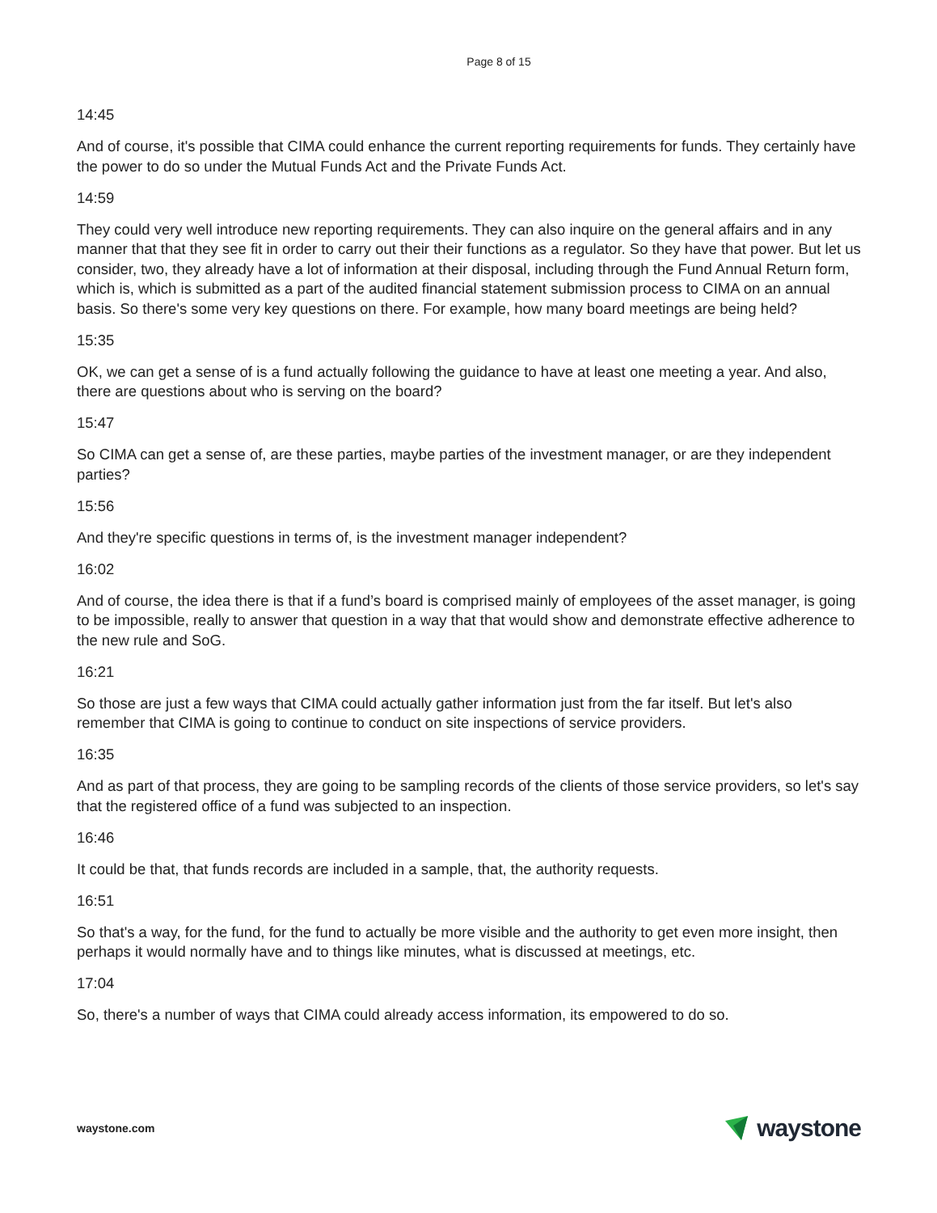Page 8 of 15
14:45
And of course, it's possible that CIMA could enhance the current reporting requirements for funds. They certainly have the power to do so under the Mutual Funds Act and the Private Funds Act.
14:59
They could very well introduce new reporting requirements. They can also inquire on the general affairs and in any manner that that they see fit in order to carry out their their functions as a regulator. So they have that power. But let us consider, two, they already have a lot of information at their disposal, including through the Fund Annual Return form, which is, which is submitted as a part of the audited financial statement submission process to CIMA on an annual basis. So there's some very key questions on there. For example, how many board meetings are being held?
15:35
OK, we can get a sense of is a fund actually following the guidance to have at least one meeting a year. And also, there are questions about who is serving on the board?
15:47
So CIMA can get a sense of, are these parties, maybe parties of the investment manager, or are they independent parties?
15:56
And they're specific questions in terms of, is the investment manager independent?
16:02
And of course, the idea there is that if a fund’s board is comprised mainly of employees of the asset manager, is going to be impossible, really to answer that question in a way that that would show and demonstrate effective adherence to the new rule and SoG.
16:21
So those are just a few ways that CIMA could actually gather information just from the far itself. But let's also remember that CIMA is going to continue to conduct on site inspections of service providers.
16:35
And as part of that process, they are going to be sampling records of the clients of those service providers, so let's say that the registered office of a fund was subjected to an inspection.
16:46
It could be that, that funds records are included in a sample, that, the authority requests.
16:51
So that's a way, for the fund, for the fund to actually be more visible and the authority to get even more insight, then perhaps it would normally have and to things like minutes, what is discussed at meetings, etc.
17:04
So, there's a number of ways that CIMA could already access information, its empowered to do so.
waystone.com
waystone